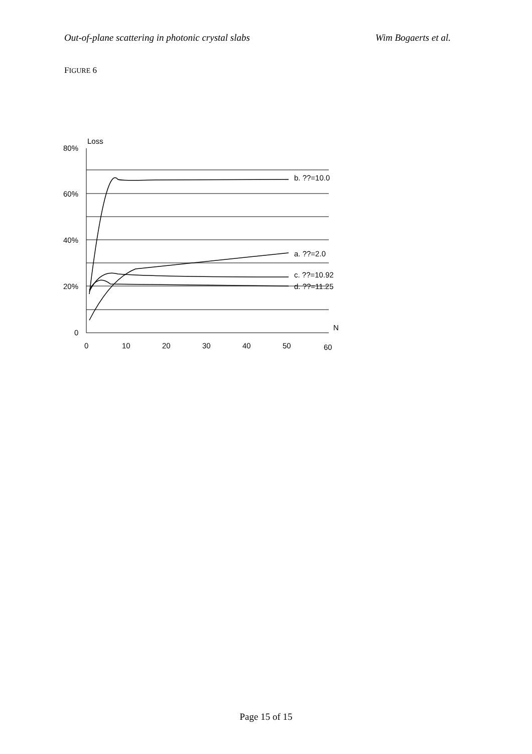Out-of-plane scattering in photonic crystal slabs Wim Bogaerts et al.
FIGURE 6
Loss
80%
60%
40%
20%
0
0
10
20
30
40
50
60
N
b. ??=10.0
a. ??=2.0
c. ??=10.92
d. ??=11.25
Page 15 of 15